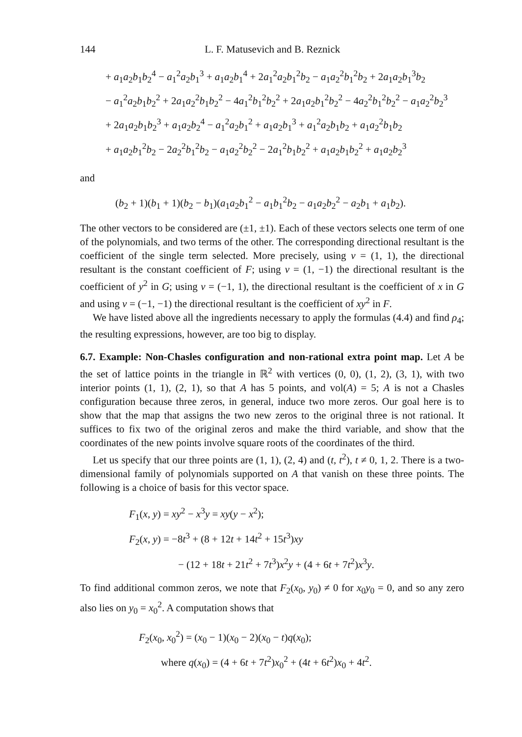144 L. F. Matusevich and B. Reznick
+ a<sub>1</sub>a<sub>2</sub>b<sub>1</sub>b<sub>2</sub><sup>4</sup> − a<sub>1</sub><sup>2</sup>a<sub>2</sub>b<sub>1</sub><sup>3</sup> + a<sub>1</sub>a<sub>2</sub>b<sub>1</sub><sup>4</sup> + 2a<sub>1</sub><sup>2</sup>a<sub>2</sub>b<sub>1</sub><sup>2</sup>b<sub>2</sub> − a<sub>1</sub>a<sub>2</sub><sup>2</sup>b<sub>1</sub><sup>2</sup>b<sub>2</sub> + 2a<sub>1</sub>a<sub>2</sub>b<sub>1</sub><sup>3</sup>b<sub>2</sub>
− a<sub>1</sub><sup>2</sup>a<sub>2</sub>b<sub>1</sub>b<sub>2</sub><sup>2</sup> + 2a<sub>1</sub>a<sub>2</sub><sup>2</sup>b<sub>1</sub>b<sub>2</sub><sup>2</sup> − 4a<sub>1</sub><sup>2</sup>b<sub>1</sub><sup>2</sup>b<sub>2</sub><sup>2</sup> + 2a<sub>1</sub>a<sub>2</sub>b<sub>1</sub><sup>2</sup>b<sub>2</sub><sup>2</sup> − 4a<sub>2</sub><sup>2</sup>b<sub>1</sub><sup>2</sup>b<sub>2</sub><sup>2</sup> − a<sub>1</sub>a<sub>2</sub><sup>2</sup>b<sub>2</sub><sup>3</sup>
+ 2a<sub>1</sub>a<sub>2</sub>b<sub>1</sub>b<sub>2</sub><sup>3</sup> + a<sub>1</sub>a<sub>2</sub>b<sub>2</sub><sup>4</sup> − a<sub>1</sub><sup>2</sup>a<sub>2</sub>b<sub>1</sub><sup>2</sup> + a<sub>1</sub>a<sub>2</sub>b<sub>1</sub><sup>3</sup> + a<sub>1</sub><sup>2</sup>a<sub>2</sub>b<sub>1</sub>b<sub>2</sub> + a<sub>1</sub>a<sub>2</sub><sup>2</sup>b<sub>1</sub>b<sub>2</sub>
+ a<sub>1</sub>a<sub>2</sub>b<sub>1</sub><sup>2</sup>b<sub>2</sub> − 2a<sub>2</sub><sup>2</sup>b<sub>1</sub><sup>2</sup>b<sub>2</sub> − a<sub>1</sub>a<sub>2</sub><sup>2</sup>b<sub>2</sub><sup>2</sup> − 2a<sub>1</sub><sup>2</sup>b<sub>1</sub>b<sub>2</sub><sup>2</sup> + a<sub>1</sub>a<sub>2</sub>b<sub>1</sub>b<sub>2</sub><sup>2</sup> + a<sub>1</sub>a<sub>2</sub>b<sub>2</sub><sup>3</sup>
and
(b<sub>2</sub> + 1)(b<sub>1</sub> + 1)(b<sub>2</sub> − b<sub>1</sub>)(a<sub>1</sub>a<sub>2</sub>b<sub>1</sub><sup>2</sup> − a<sub>1</sub>b<sub>1</sub><sup>2</sup>b<sub>2</sub> − a<sub>1</sub>a<sub>2</sub>b<sub>2</sub><sup>2</sup> − a<sub>2</sub>b<sub>1</sub> + a<sub>1</sub>b<sub>2</sub>).
The other vectors to be considered are (±1, ±1). Each of these vectors selects one term of one of the polynomials, and two terms of the other. The corresponding directional resultant is the coefficient of the single term selected. More precisely, using v = (1, 1), the directional resultant is the constant coefficient of F; using v = (1, −1) the directional resultant is the coefficient of y<sup>2</sup> in G; using v = (−1, 1), the directional resultant is the coefficient of x in G and using v = (−1, −1) the directional resultant is the coefficient of xy<sup>2</sup> in F.
We have listed above all the ingredients necessary to apply the formulas (4.4) and find ρ<sub>4</sub>; the resulting expressions, however, are too big to display.
6.7. Example: Non-Chasles configuration and non-rational extra point map. Let A be the set of lattice points in the triangle in ℝ<sup>2</sup> with vertices (0, 0), (1, 2), (3, 1), with two interior points (1, 1), (2, 1), so that A has 5 points, and vol(A) = 5; A is not a Chasles configuration because three zeros, in general, induce two more zeros. Our goal here is to show that the map that assigns the two new zeros to the original three is not rational. It suffices to fix two of the original zeros and make the third variable, and show that the coordinates of the new points involve square roots of the coordinates of the third.
Let us specify that our three points are (1, 1), (2, 4) and (t, t<sup>2</sup>), t ≠ 0, 1, 2. There is a two-dimensional family of polynomials supported on A that vanish on these three points. The following is a choice of basis for this vector space.
F<sub>1</sub>(x, y) = xy<sup>2</sup> − x<sup>3</sup>y = xy(y − x<sup>2</sup>);
F<sub>2</sub>(x, y) = −8t<sup>3</sup> + (8 + 12t + 14t<sup>2</sup> + 15t<sup>3</sup>)xy
− (12 + 18t + 21t<sup>2</sup> + 7t<sup>3</sup>)x<sup>2</sup>y + (4 + 6t + 7t<sup>2</sup>)x<sup>3</sup>y.
To find additional common zeros, we note that F<sub>2</sub>(x<sub>0</sub>, y<sub>0</sub>) ≠ 0 for x<sub>0</sub>y<sub>0</sub> = 0, and so any zero also lies on y<sub>0</sub> = x<sub>0</sub><sup>2</sup>. A computation shows that
F<sub>2</sub>(x<sub>0</sub>, x<sub>0</sub><sup>2</sup>) = (x<sub>0</sub> − 1)(x<sub>0</sub> − 2)(x<sub>0</sub> − t)q(x<sub>0</sub>);
where q(x<sub>0</sub>) = (4 + 6t + 7t<sup>2</sup>)x<sub>0</sub><sup>2</sup> + (4t + 6t<sup>2</sup>)x<sub>0</sub> + 4t<sup>2</sup>.